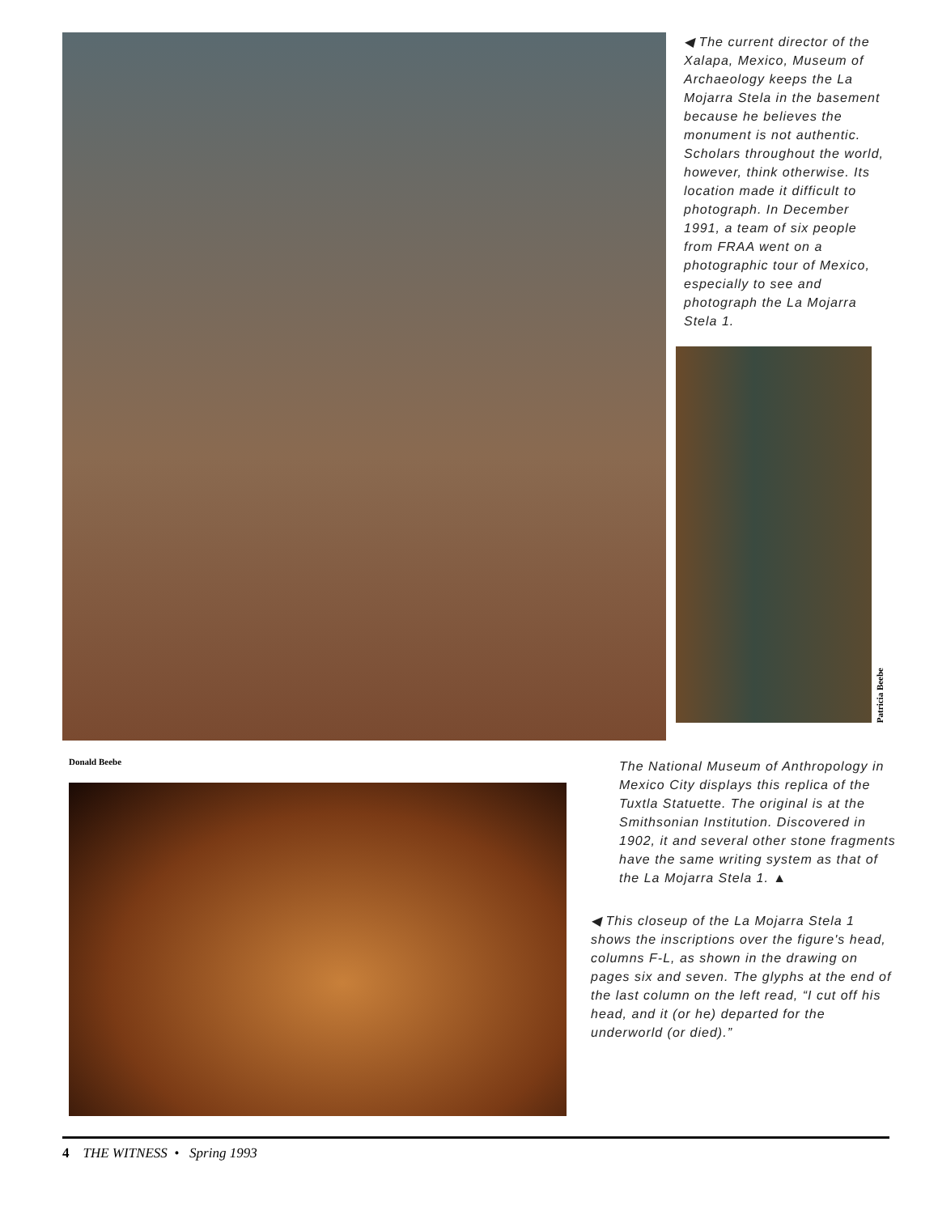◀ The current director of the Xalapa, Mexico, Museum of Archaeology keeps the La Mojarra Stela in the basement because he believes the monument is not authentic. Scholars throughout the world, however, think otherwise. Its location made it difficult to photograph. In December 1991, a team of six people from FRAA went on a photographic tour of Mexico, especially to see and photograph the La Mojarra Stela 1.
Patricia Beebe
Donald Beebe
The National Museum of Anthropology in Mexico City displays this replica of the Tuxtla Statuette. The original is at the Smithsonian Institution. Discovered in 1902, it and several other stone fragments have the same writing system as that of the La Mojarra Stela 1. ▲
◀ This closeup of the La Mojarra Stela 1 shows the inscriptions over the figure's head, columns F-L, as shown in the drawing on pages six and seven. The glyphs at the end of the last column on the left read, “I cut off his head, and it (or he) departed for the underworld (or died).”
4 THE WITNESS • Spring 1993